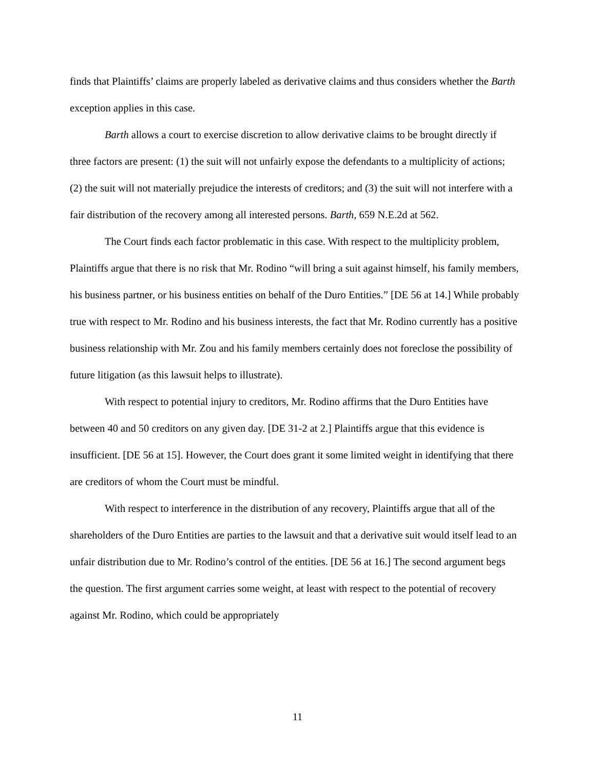finds that Plaintiffs’ claims are properly labeled as derivative claims and thus considers whether the Barth exception applies in this case.
Barth allows a court to exercise discretion to allow derivative claims to be brought directly if three factors are present: (1) the suit will not unfairly expose the defendants to a multiplicity of actions; (2) the suit will not materially prejudice the interests of creditors; and (3) the suit will not interfere with a fair distribution of the recovery among all interested persons. Barth, 659 N.E.2d at 562.
The Court finds each factor problematic in this case. With respect to the multiplicity problem, Plaintiffs argue that there is no risk that Mr. Rodino “will bring a suit against himself, his family members, his business partner, or his business entities on behalf of the Duro Entities.” [DE 56 at 14.] While probably true with respect to Mr. Rodino and his business interests, the fact that Mr. Rodino currently has a positive business relationship with Mr. Zou and his family members certainly does not foreclose the possibility of future litigation (as this lawsuit helps to illustrate).
With respect to potential injury to creditors, Mr. Rodino affirms that the Duro Entities have between 40 and 50 creditors on any given day. [DE 31-2 at 2.] Plaintiffs argue that this evidence is insufficient. [DE 56 at 15]. However, the Court does grant it some limited weight in identifying that there are creditors of whom the Court must be mindful.
With respect to interference in the distribution of any recovery, Plaintiffs argue that all of the shareholders of the Duro Entities are parties to the lawsuit and that a derivative suit would itself lead to an unfair distribution due to Mr. Rodino’s control of the entities. [DE 56 at 16.] The second argument begs the question. The first argument carries some weight, at least with respect to the potential of recovery against Mr. Rodino, which could be appropriately
11